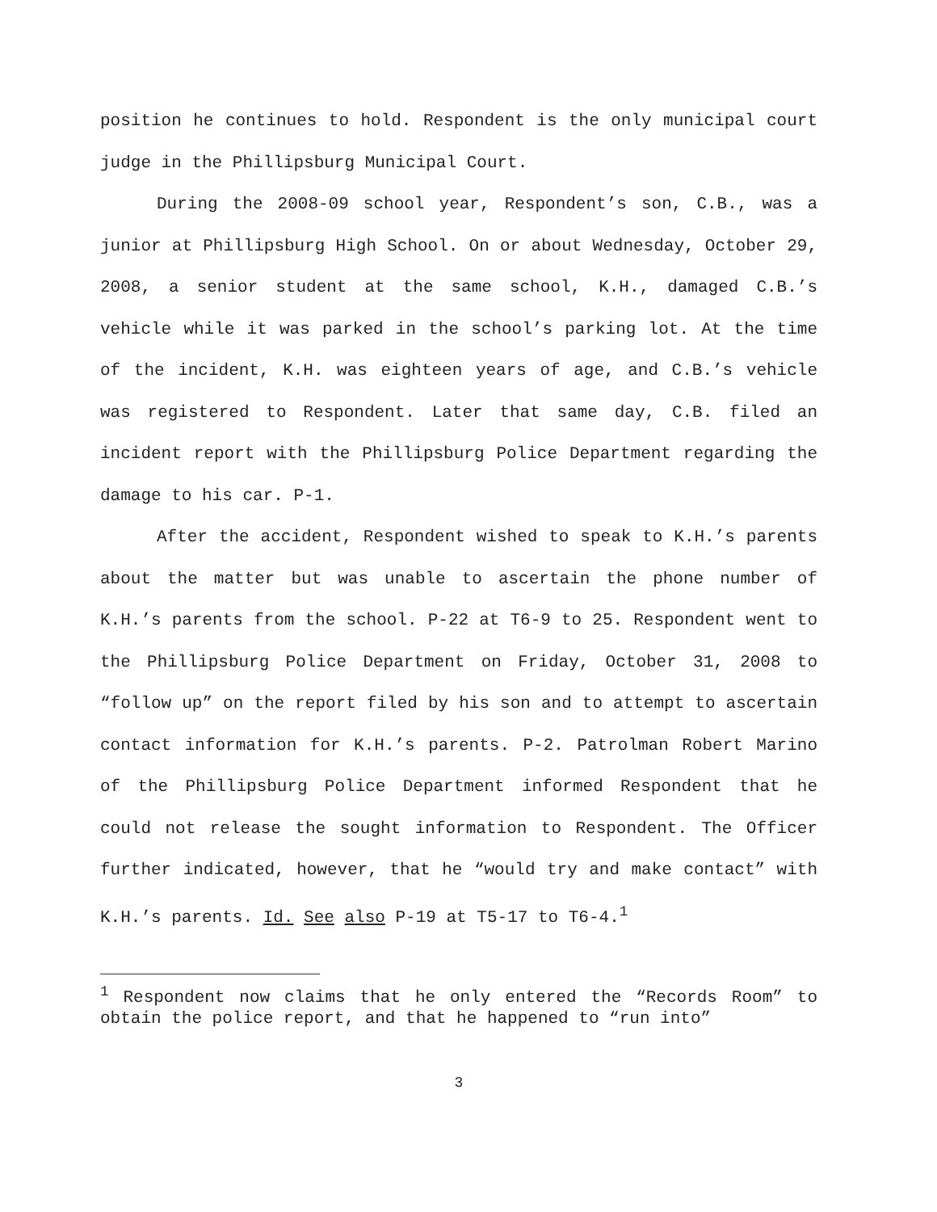position he continues to hold. Respondent is the only municipal court judge in the Phillipsburg Municipal Court.
During the 2008-09 school year, Respondent’s son, C.B., was a junior at Phillipsburg High School. On or about Wednesday, October 29, 2008, a senior student at the same school, K.H., damaged C.B.’s vehicle while it was parked in the school’s parking lot. At the time of the incident, K.H. was eighteen years of age, and C.B.’s vehicle was registered to Respondent. Later that same day, C.B. filed an incident report with the Phillipsburg Police Department regarding the damage to his car. P-1.
After the accident, Respondent wished to speak to K.H.’s parents about the matter but was unable to ascertain the phone number of K.H.’s parents from the school. P-22 at T6-9 to 25. Respondent went to the Phillipsburg Police Department on Friday, October 31, 2008 to “follow up” on the report filed by his son and to attempt to ascertain contact information for K.H.’s parents. P-2. Patrolman Robert Marino of the Phillipsburg Police Department informed Respondent that he could not release the sought information to Respondent. The Officer further indicated, however, that he “would try and make contact” with K.H.’s parents. Id. See also P-19 at T5-17 to T6-4.<sup>1</sup>
<sup>1</sup> Respondent now claims that he only entered the “Records Room” to obtain the police report, and that he happened to “run into”
3